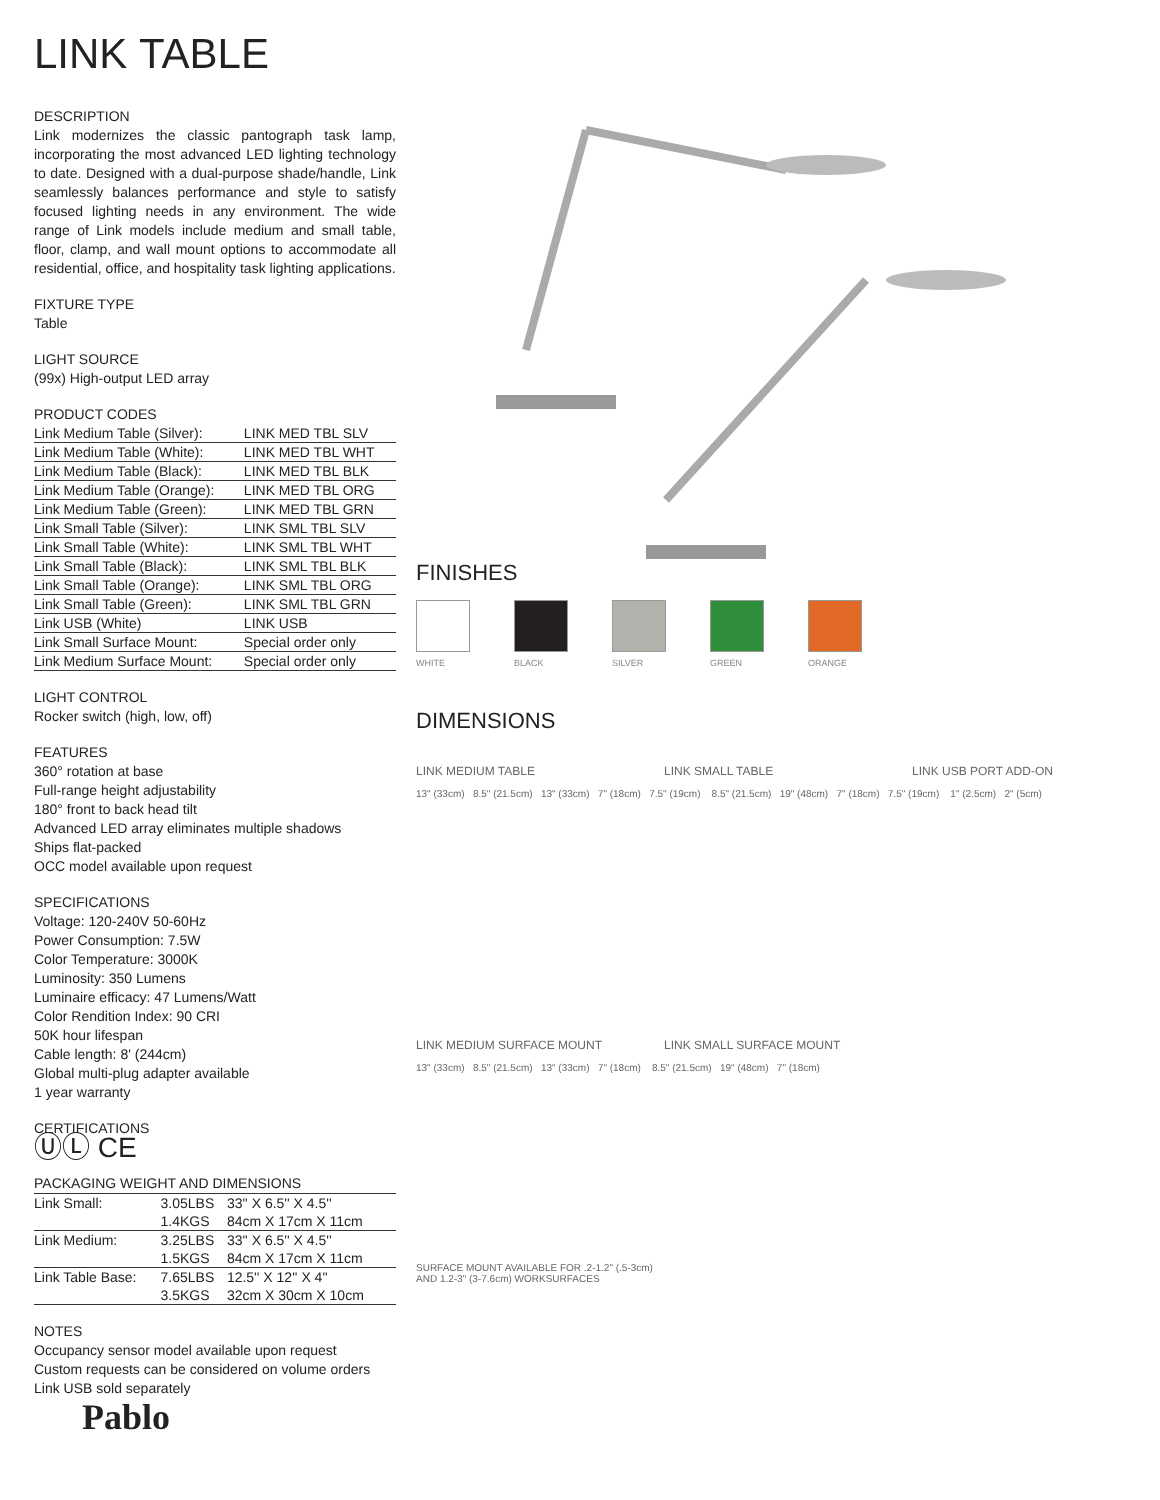LINK TABLE
DESCRIPTION
Link modernizes the classic pantograph task lamp, incorporating the most advanced LED lighting technology to date. Designed with a dual-purpose shade/handle, Link seamlessly balances performance and style to satisfy focused lighting needs in any environment. The wide range of Link models include medium and small table, floor, clamp, and wall mount options to accommodate all residential, office, and hospitality task lighting applications.
FIXTURE TYPE
Table
LIGHT SOURCE
(99x) High-output LED array
PRODUCT CODES
| Link Medium Table (Silver): | LINK MED TBL SLV |
| Link Medium Table (White): | LINK MED TBL WHT |
| Link Medium Table (Black): | LINK MED TBL BLK |
| Link Medium Table (Orange): | LINK MED TBL ORG |
| Link Medium Table (Green): | LINK MED TBL GRN |
| Link Small Table (Silver): | LINK SML TBL SLV |
| Link Small Table (White): | LINK SML TBL WHT |
| Link Small Table (Black): | LINK SML TBL BLK |
| Link Small Table (Orange): | LINK SML TBL ORG |
| Link Small Table (Green): | LINK SML TBL GRN |
| Link USB (White) | LINK USB |
| Link Small Surface Mount: | Special order only |
| Link Medium Surface Mount: | Special order only |
LIGHT CONTROL
Rocker switch (high, low, off)
FEATURES
360° rotation at base
Full-range height adjustability
180° front to back head tilt
Advanced LED array eliminates multiple shadows
Ships flat-packed
OCC model available upon request
SPECIFICATIONS
Voltage: 120-240V 50-60Hz
Power Consumption: 7.5W
Color Temperature: 3000K
Luminosity: 350 Lumens
Luminaire efficacy: 47 Lumens/Watt
Color Rendition Index: 90 CRI
50K hour lifespan
Cable length: 8' (244cm)
Global multi-plug adapter available
1 year warranty
CERTIFICATIONS
ⓊⓁ CE
PACKAGING WEIGHT AND DIMENSIONS
| Link Small: | 3.05LBS | 33'' X 6.5'' X 4.5'' |
| | 1.4KGS | 84cm X 17cm X 11cm |
| Link Medium: | 3.25LBS | 33'' X 6.5'' X 4.5'' |
| | 1.5KGS | 84cm X 17cm X 11cm |
| Link Table Base: | 7.65LBS | 12.5'' X 12'' X 4'' |
| | 3.5KGS | 32cm X 30cm X 10cm |
NOTES
Occupancy sensor model available upon request
Custom requests can be considered on volume orders
Link USB sold separately
Pablo
FINISHES
WHITE BLACK SILVER GREEN ORANGE
DIMENSIONS
LINK MEDIUM TABLE LINK SMALL TABLE LINK USB PORT ADD-ON
13" (33cm) 8.5" (21.5cm) 13" (33cm) 7" (18cm) 7.5" (19cm) 8.5" (21.5cm) 19" (48cm) 7" (18cm) 7.5" (19cm) 1" (2.5cm) 2" (5cm)
LINK MEDIUM SURFACE MOUNT LINK SMALL SURFACE MOUNT
13" (33cm) 8.5" (21.5cm) 13" (33cm) 7" (18cm) 8.5" (21.5cm) 19" (48cm) 7" (18cm)
SURFACE MOUNT AVAILABLE FOR .2-1.2" (.5-3cm)
AND 1.2-3" (3-7.6cm) WORKSURFACES